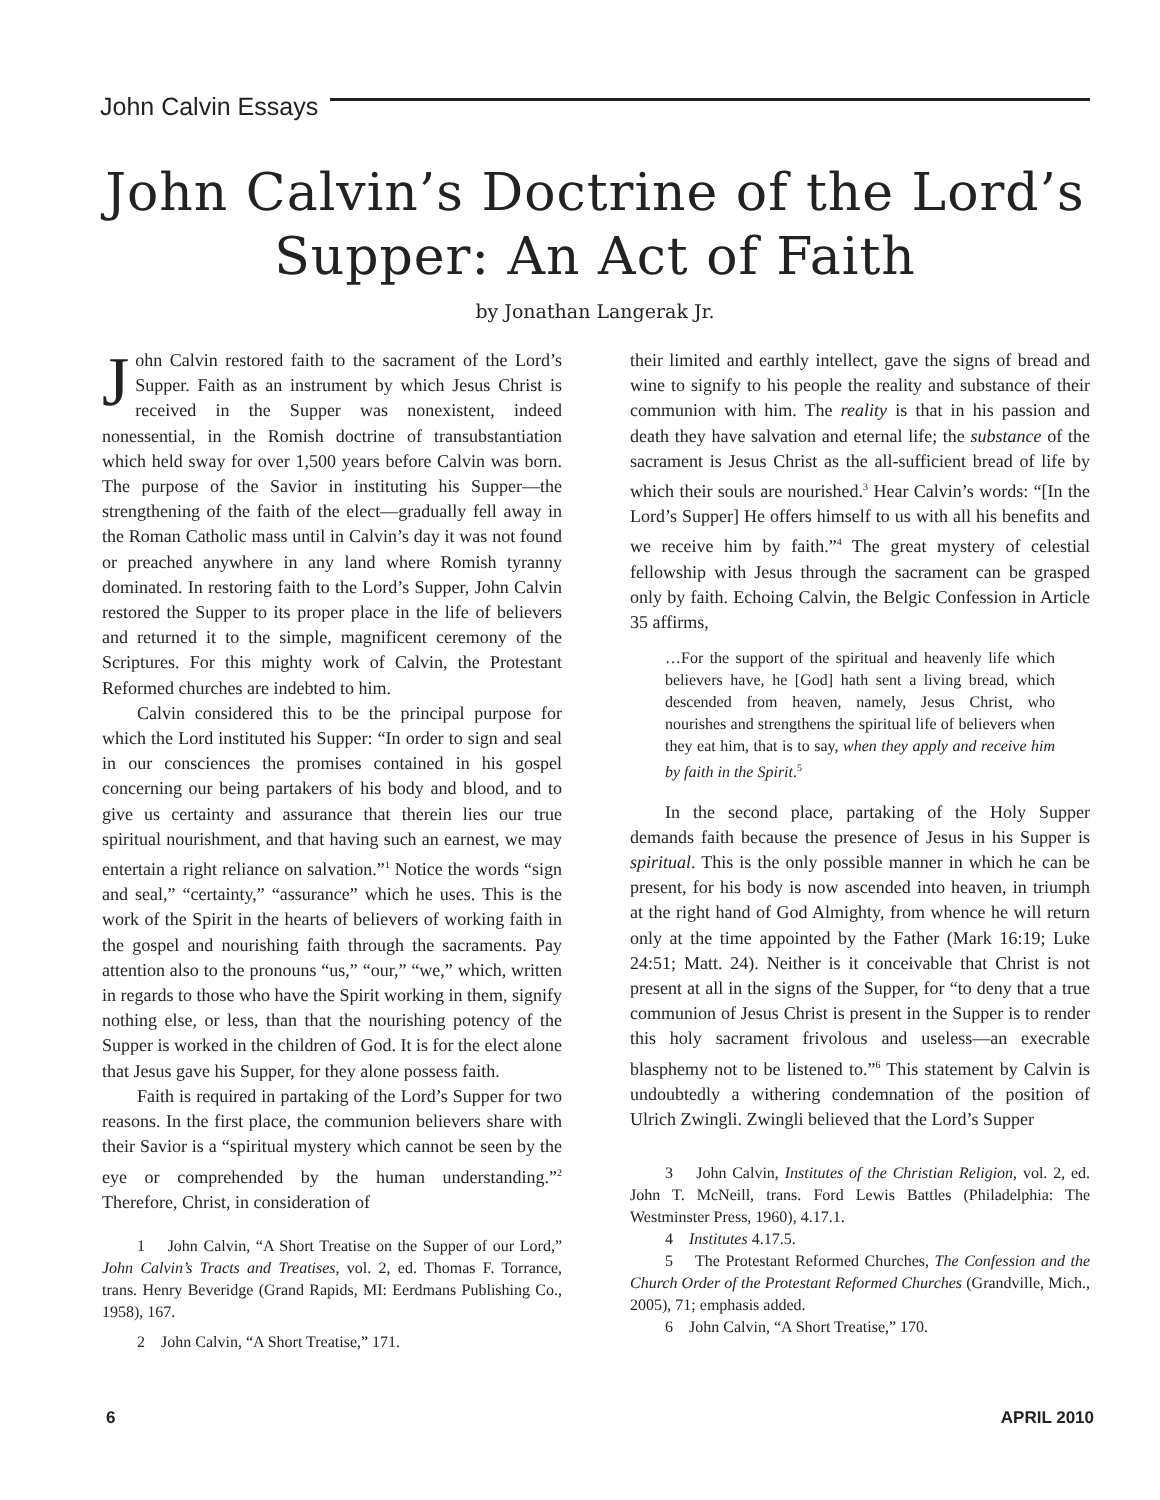John Calvin Essays
John Calvin’s Doctrine of the Lord’s Supper: An Act of Faith
by Jonathan Langerak Jr.
John Calvin restored faith to the sacrament of the Lord’s Supper. Faith as an instrument by which Jesus Christ is received in the Supper was nonexistent, indeed nonessential, in the Romish doctrine of transubstantiation which held sway for over 1,500 years before Calvin was born. The purpose of the Savior in instituting his Supper—the strengthening of the faith of the elect—gradually fell away in the Roman Catholic mass until in Calvin’s day it was not found or preached anywhere in any land where Romish tyranny dominated. In restoring faith to the Lord’s Supper, John Calvin restored the Supper to its proper place in the life of believers and returned it to the simple, magnificent ceremony of the Scriptures. For this mighty work of Calvin, the Protestant Reformed churches are indebted to him.
Calvin considered this to be the principal purpose for which the Lord instituted his Supper: “In order to sign and seal in our consciences the promises contained in his gospel concerning our being partakers of his body and blood, and to give us certainty and assurance that therein lies our true spiritual nourishment, and that having such an earnest, we may entertain a right reliance on salvation.”<sup>1</sup> Notice the words “sign and seal,” “certainty,” “assurance” which he uses. This is the work of the Spirit in the hearts of believers of working faith in the gospel and nourishing faith through the sacraments. Pay attention also to the pronouns “us,” “our,” “we,” which, written in regards to those who have the Spirit working in them, signify nothing else, or less, than that the nourishing potency of the Supper is worked in the children of God. It is for the elect alone that Jesus gave his Supper, for they alone possess faith.
Faith is required in partaking of the Lord’s Supper for two reasons. In the first place, the communion believers share with their Savior is a “spiritual mystery which cannot be seen by the eye or comprehended by the human understanding.”<sup>2</sup> Therefore, Christ, in consideration of
1 John Calvin, “A Short Treatise on the Supper of our Lord,” John Calvin’s Tracts and Treatises, vol. 2, ed. Thomas F. Torrance, trans. Henry Beveridge (Grand Rapids, MI: Eerdmans Publishing Co., 1958), 167.
2 John Calvin, “A Short Treatise,” 171.
their limited and earthly intellect, gave the signs of bread and wine to signify to his people the reality and substance of their communion with him. The reality is that in his passion and death they have salvation and eternal life; the substance of the sacrament is Jesus Christ as the all-sufficient bread of life by which their souls are nourished.<sup>3</sup> Hear Calvin’s words: “[In the Lord’s Supper] He offers himself to us with all his benefits and we receive him by faith.”<sup>4</sup> The great mystery of celestial fellowship with Jesus through the sacrament can be grasped only by faith. Echoing Calvin, the Belgic Confession in Article 35 affirms,
…For the support of the spiritual and heavenly life which believers have, he [God] hath sent a living bread, which descended from heaven, namely, Jesus Christ, who nourishes and strengthens the spiritual life of believers when they eat him, that is to say, when they apply and receive him by faith in the Spirit.<sup>5</sup>
In the second place, partaking of the Holy Supper demands faith because the presence of Jesus in his Supper is spiritual. This is the only possible manner in which he can be present, for his body is now ascended into heaven, in triumph at the right hand of God Almighty, from whence he will return only at the time appointed by the Father (Mark 16:19; Luke 24:51; Matt. 24). Neither is it conceivable that Christ is not present at all in the signs of the Supper, for “to deny that a true communion of Jesus Christ is present in the Supper is to render this holy sacrament frivolous and useless—an execrable blasphemy not to be listened to.”<sup>6</sup> This statement by Calvin is undoubtedly a withering condemnation of the position of Ulrich Zwingli. Zwingli believed that the Lord’s Supper
3 John Calvin, Institutes of the Christian Religion, vol. 2, ed. John T. McNeill, trans. Ford Lewis Battles (Philadelphia: The Westminster Press, 1960), 4.17.1.
4 Institutes 4.17.5.
5 The Protestant Reformed Churches, The Confession and the Church Order of the Protestant Reformed Churches (Grandville, Mich., 2005), 71; emphasis added.
6 John Calvin, “A Short Treatise,” 170.
6 APRIL 2010